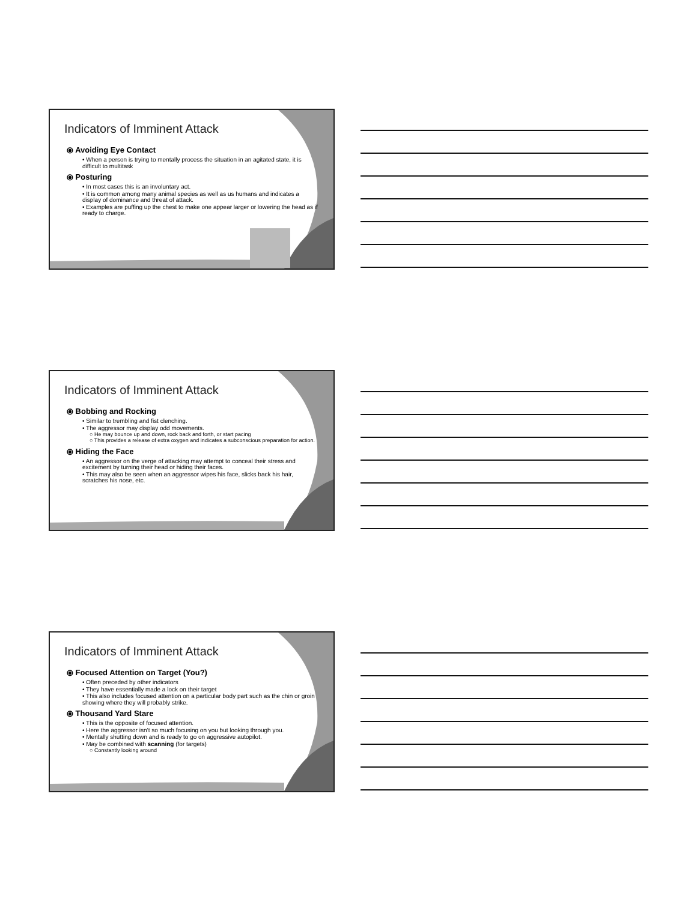Indicators of Imminent Attack
⦿ Avoiding Eye Contact
• When a person is trying to mentally process the situation in an agitated state, it is difficult to multitask
⦿ Posturing
• In most cases this is an involuntary act.
• It is common among many animal species as well as us humans and indicates a display of dominance and threat of attack.
• Examples are puffing up the chest to make one appear larger or lowering the head as if ready to charge.
Indicators of Imminent Attack
⦿ Bobbing and Rocking
• Similar to trembling and fist clenching.
• The aggressor may display odd movements.
○ He may bounce up and down, rock back and forth, or start pacing
○ This provides a release of extra oxygen and indicates a subconscious preparation for action.
⦿ Hiding the Face
• An aggressor on the verge of attacking may attempt to conceal their stress and excitement by turning their head or hiding their faces.
• This may also be seen when an aggressor wipes his face, slicks back his hair, scratches his nose, etc.
Indicators of Imminent Attack
⦿ Focused Attention on Target (You?)
• Often preceded by other indicators
• They have essentially made a lock on their target
• This also includes focused attention on a particular body part such as the chin or groin showing where they will probably strike.
⦿ Thousand Yard Stare
• This is the opposite of focused attention.
• Here the aggressor isn’t so much focusing on you but looking through you.
• Mentally shutting down and is ready to go on aggressive autopilot.
• May be combined with scanning (for targets)
○ Constantly looking around